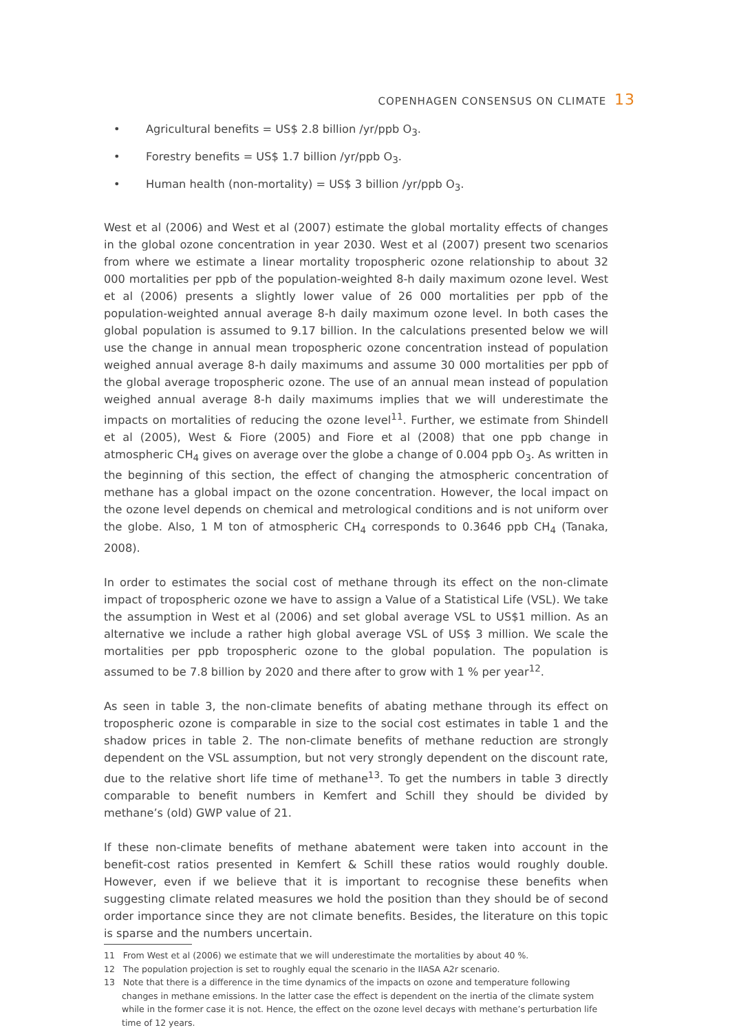COPENHAGEN CONSENSUS ON CLIMATE 13
• Agricultural benefits = US$ 2.8 billion /yr/ppb O<sub>3</sub>.
• Forestry benefits = US$ 1.7 billion /yr/ppb O<sub>3</sub>.
• Human health (non-mortality) = US$ 3 billion /yr/ppb O<sub>3</sub>.
West et al (2006) and West et al (2007) estimate the global mortality effects of changes in the global ozone concentration in year 2030. West et al (2007) present two scenarios from where we estimate a linear mortality tropospheric ozone relationship to about 32 000 mortalities per ppb of the population-weighted 8-h daily maximum ozone level. West et al (2006) presents a slightly lower value of 26 000 mortalities per ppb of the population-weighted annual average 8-h daily maximum ozone level. In both cases the global population is assumed to 9.17 billion. In the calculations presented below we will use the change in annual mean tropospheric ozone concentration instead of population weighed annual average 8-h daily maximums and assume 30 000 mortalities per ppb of the global average tropospheric ozone. The use of an annual mean instead of population weighed annual average 8-h daily maximums implies that we will underestimate the impacts on mortalities of reducing the ozone level<sup>11</sup>. Further, we estimate from Shindell et al (2005), West & Fiore (2005) and Fiore et al (2008) that one ppb change in atmospheric CH<sub>4</sub> gives on average over the globe a change of 0.004 ppb O<sub>3</sub>. As written in the beginning of this section, the effect of changing the atmospheric concentration of methane has a global impact on the ozone concentration. However, the local impact on the ozone level depends on chemical and metrological conditions and is not uniform over the globe. Also, 1 M ton of atmospheric CH<sub>4</sub> corresponds to 0.3646 ppb CH<sub>4</sub> (Tanaka, 2008).
In order to estimates the social cost of methane through its effect on the non-climate impact of tropospheric ozone we have to assign a Value of a Statistical Life (VSL). We take the assumption in West et al (2006) and set global average VSL to US$1 million. As an alternative we include a rather high global average VSL of US$ 3 million. We scale the mortalities per ppb tropospheric ozone to the global population. The population is assumed to be 7.8 billion by 2020 and there after to grow with 1 % per year<sup>12</sup>.
As seen in table 3, the non-climate benefits of abating methane through its effect on tropospheric ozone is comparable in size to the social cost estimates in table 1 and the shadow prices in table 2. The non-climate benefits of methane reduction are strongly dependent on the VSL assumption, but not very strongly dependent on the discount rate, due to the relative short life time of methane<sup>13</sup>. To get the numbers in table 3 directly comparable to benefit numbers in Kemfert and Schill they should be divided by methane’s (old) GWP value of 21.
If these non-climate benefits of methane abatement were taken into account in the benefit-cost ratios presented in Kemfert & Schill these ratios would roughly double. However, even if we believe that it is important to recognise these benefits when suggesting climate related measures we hold the position than they should be of second order importance since they are not climate benefits. Besides, the literature on this topic is sparse and the numbers uncertain.
11 From West et al (2006) we estimate that we will underestimate the mortalities by about 40 %.
12 The population projection is set to roughly equal the scenario in the IIASA A2r scenario.
13 Note that there is a difference in the time dynamics of the impacts on ozone and temperature following changes in methane emissions. In the latter case the effect is dependent on the inertia of the climate system while in the former case it is not. Hence, the effect on the ozone level decays with methane’s perturbation life time of 12 years.